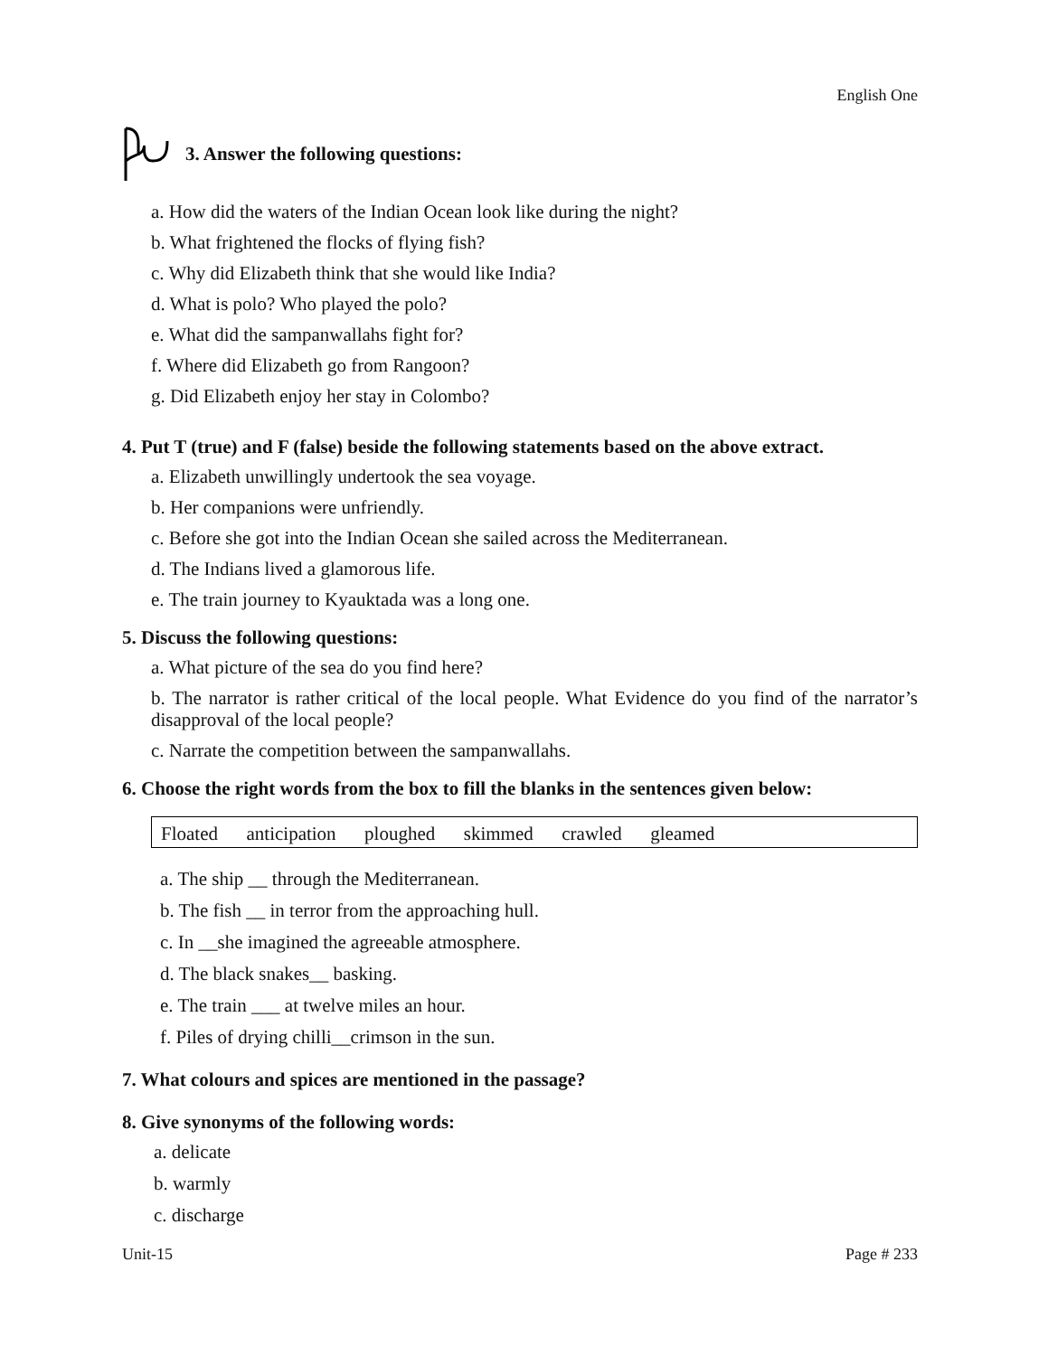English One
3. Answer the following questions:
a. How did the waters of the Indian Ocean look like during the night?
b. What frightened the flocks of flying fish?
c. Why did Elizabeth think that she would like India?
d. What is polo? Who played the polo?
e. What did the sampanwallahs fight for?
f. Where did Elizabeth go from Rangoon?
g. Did Elizabeth enjoy her stay in Colombo?
4. Put T (true) and F (false) beside the following statements based on the above extract.
a. Elizabeth unwillingly undertook the sea voyage.
b. Her companions were unfriendly.
c. Before she got into the Indian Ocean she sailed across the Mediterranean.
d. The Indians lived a glamorous life.
e. The train journey to Kyauktada was a long one.
5. Discuss the following questions:
a. What picture of the sea do you find here?
b. The narrator is rather critical of the local people. What Evidence do you find of the narrator’s disapproval of the local people?
c. Narrate the competition between the sampanwallahs.
6. Choose the right words from the box to fill the blanks in the sentences given below:
| Floated anticipation ploughed skimmed crawled gleamed |
a. The ship __ through the Mediterranean.
b. The fish __ in terror from the approaching hull.
c. In __she imagined the agreeable atmosphere.
d. The black snakes__ basking.
e. The train ___ at twelve miles an hour.
f. Piles of drying chilli__crimson in the sun.
7. What colours and spices are mentioned in the passage?
8. Give synonyms of the following words:
a. delicate
b. warmly
c. discharge
Unit-15 Page # 233